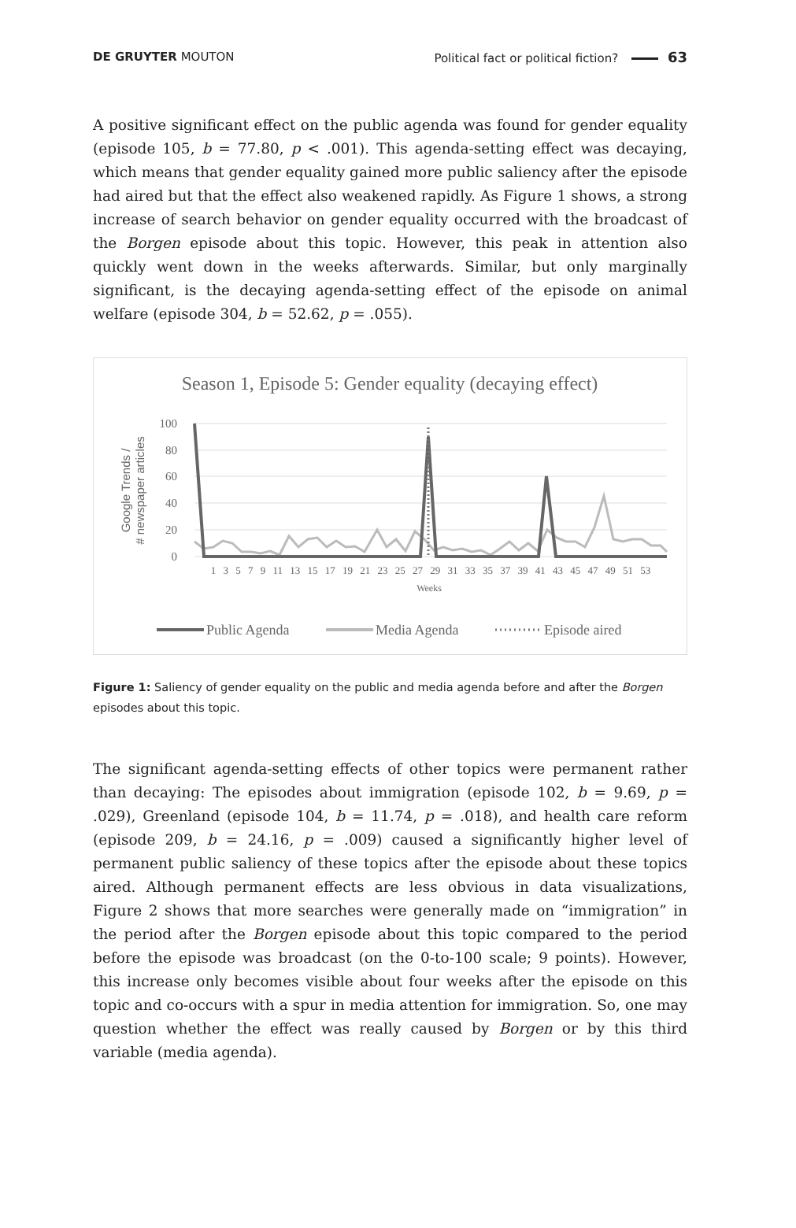DE GRUYTER MOUTON
Political fact or political fiction? 63
A positive significant effect on the public agenda was found for gender equality (episode 105, b = 77.80, p < .001). This agenda-setting effect was decaying, which means that gender equality gained more public saliency after the episode had aired but that the effect also weakened rapidly. As Figure 1 shows, a strong increase of search behavior on gender equality occurred with the broadcast of the Borgen episode about this topic. However, this peak in attention also quickly went down in the weeks afterwards. Similar, but only marginally significant, is the decaying agenda-setting effect of the episode on animal welfare (episode 304, b = 52.62, p = .055).
Season 1, Episode 5: Gender equality (decaying effect)
100
80
60
40
20
0
Google Trends /
# newspaper articles
1 3 5 7 9 11 13 15 17 19 21 23 25 27 29 31 33 35 37 39 41 43 45 47 49 51 53
Weeks
Public Agenda
Media Agenda
Episode aired
Figure 1: Saliency of gender equality on the public and media agenda before and after the Borgen episodes about this topic.
The significant agenda-setting effects of other topics were permanent rather than decaying: The episodes about immigration (episode 102, b = 9.69, p = .029), Greenland (episode 104, b = 11.74, p = .018), and health care reform (episode 209, b = 24.16, p = .009) caused a significantly higher level of permanent public saliency of these topics after the episode about these topics aired. Although permanent effects are less obvious in data visualizations, Figure 2 shows that more searches were generally made on “immigration” in the period after the Borgen episode about this topic compared to the period before the episode was broadcast (on the 0-to-100 scale; 9 points). However, this increase only becomes visible about four weeks after the episode on this topic and co-occurs with a spur in media attention for immigration. So, one may question whether the effect was really caused by Borgen or by this third variable (media agenda).